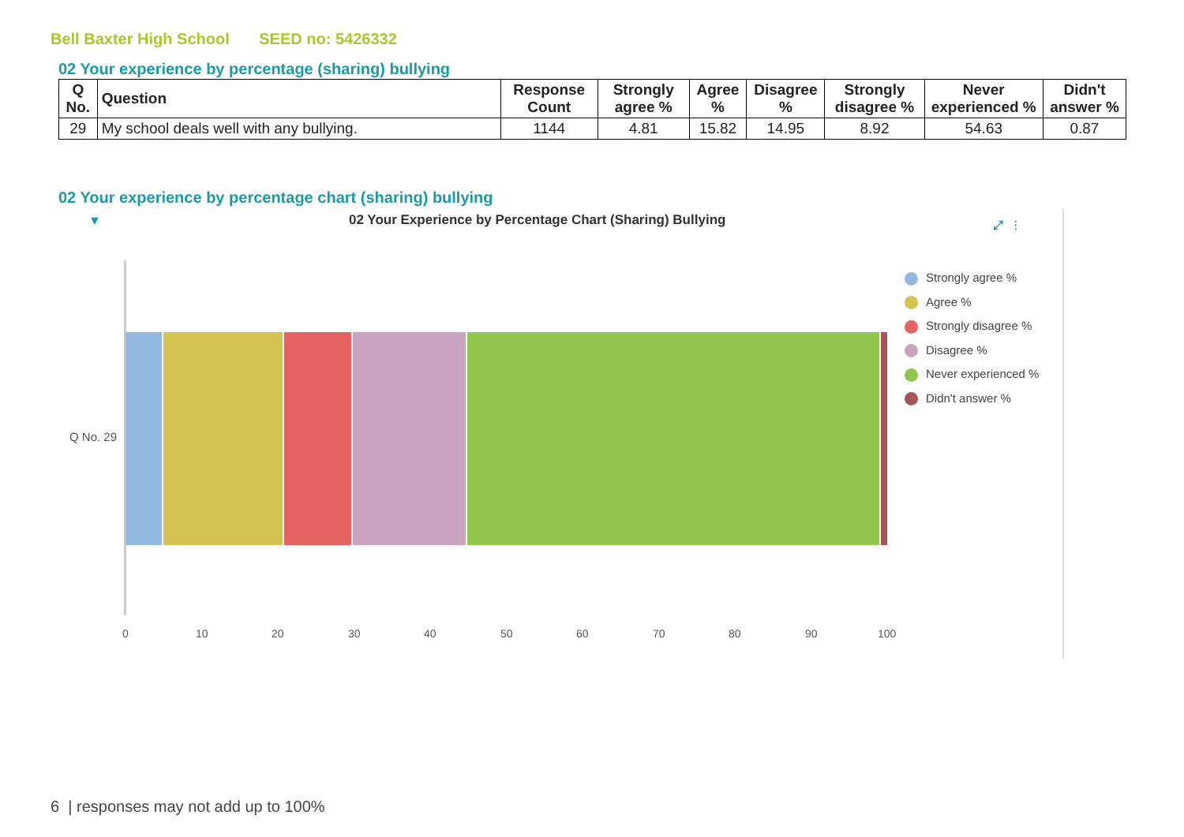Bell Baxter High School SEED no: 5426332
02 Your experience by percentage (sharing) bullying
| Q No. | Question | Response Count | Strongly agree % | Agree % | Disagree % | Strongly disagree % | Never experienced % | Didn't answer % |
| --- | --- | --- | --- | --- | --- | --- | --- | --- |
| 29 | My school deals well with any bullying. | 1144 | 4.81 | 15.82 | 14.95 | 8.92 | 54.63 | 0.87 |
02 Your experience by percentage chart (sharing) bullying
▼
02 Your Experience by Percentage Chart (Sharing) Bullying
⤢ ⋮
Q No. 29
0 10 20 30 40 50 60 70 80 90 100
Strongly agree %
Agree %
Strongly disagree %
Disagree %
Never experienced %
Didn't answer %
6 | responses may not add up to 100%